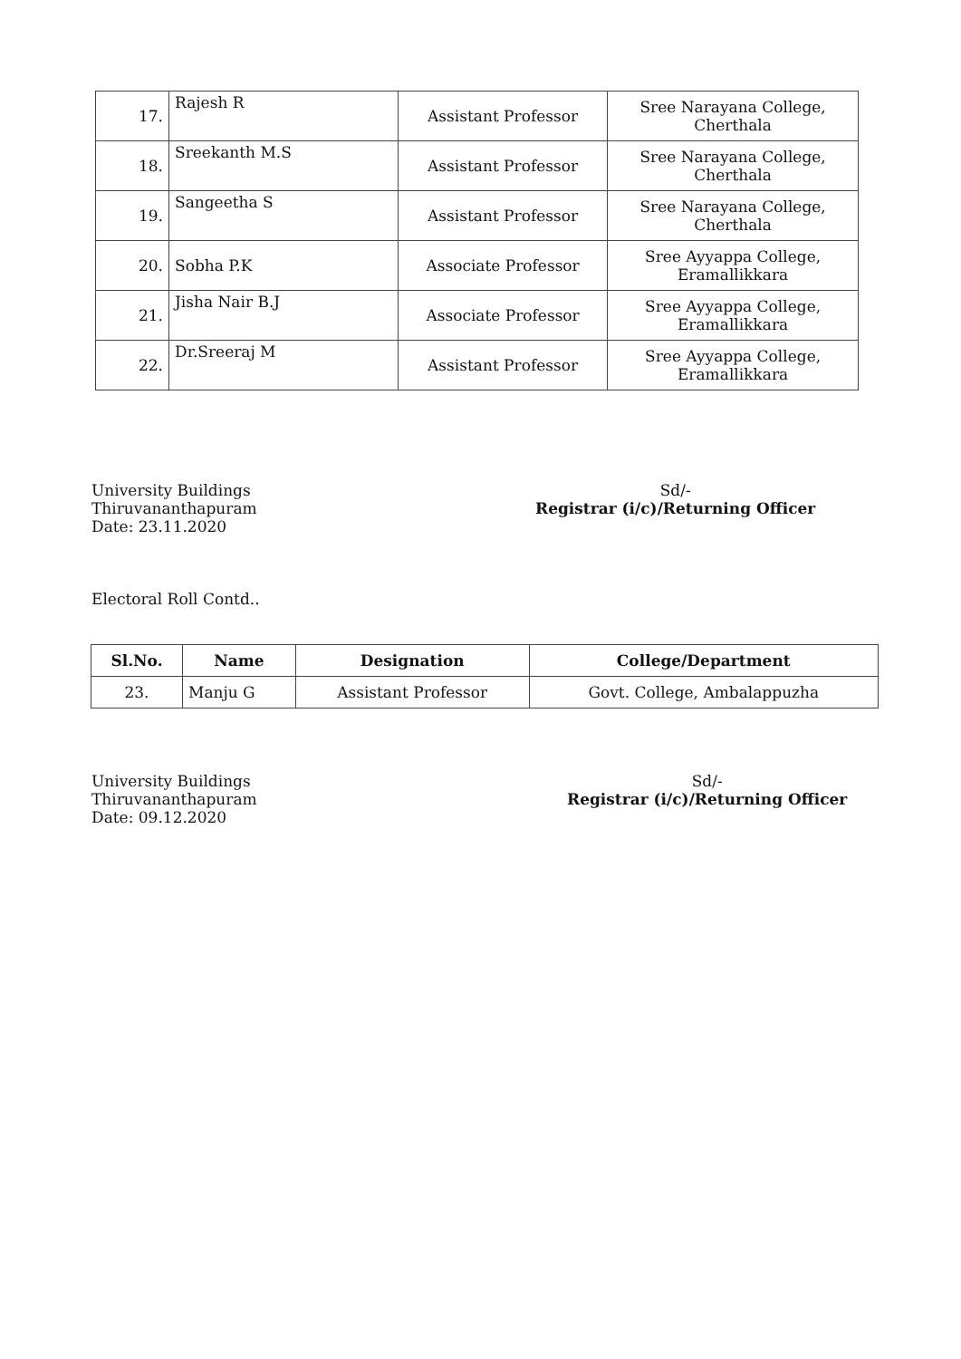| 17. | Rajesh R | Assistant Professor | Sree Narayana College, Cherthala |
| 18. | Sreekanth M.S | Assistant Professor | Sree Narayana College, Cherthala |
| 19. | Sangeetha S | Assistant Professor | Sree Narayana College, Cherthala |
| 20. | Sobha P.K | Associate Professor | Sree Ayyappa College, Eramallikkara |
| 21. | Jisha Nair B.J | Associate Professor | Sree Ayyappa College, Eramallikkara |
| 22. | Dr.Sreeraj M | Assistant Professor | Sree Ayyappa College, Eramallikkara |
University Buildings
Thiruvananthapuram
Date: 23.11.2020
Sd/-
Registrar (i/c)/Returning Officer
Electoral Roll Contd..
| Sl.No. | Name | Designation | College/Department |
| --- | --- | --- | --- |
| 23. | Manju G | Assistant Professor | Govt. College, Ambalappuzha |
University Buildings
Thiruvananthapuram
Date: 09.12.2020
Sd/-
Registrar (i/c)/Returning Officer